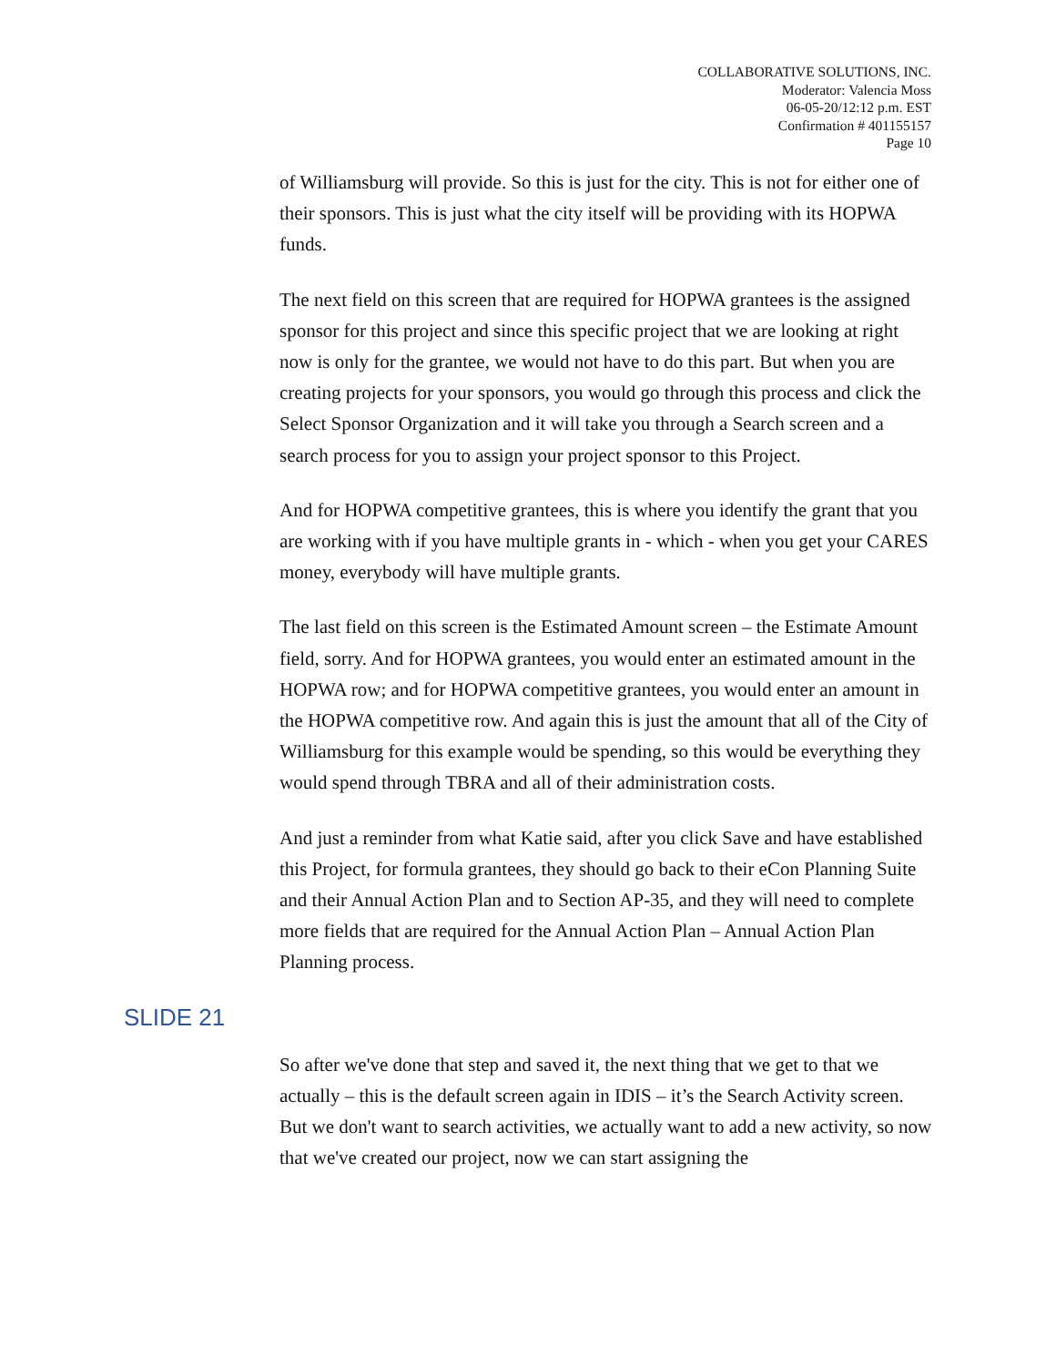COLLABORATIVE SOLUTIONS, INC.
Moderator: Valencia Moss
06-05-20/12:12 p.m. EST
Confirmation # 401155157
Page 10
of Williamsburg will provide. So this is just for the city. This is not for either one of their sponsors. This is just what the city itself will be providing with its HOPWA funds.
The next field on this screen that are required for HOPWA grantees is the assigned sponsor for this project and since this specific project that we are looking at right now is only for the grantee, we would not have to do this part. But when you are creating projects for your sponsors, you would go through this process and click the Select Sponsor Organization and it will take you through a Search screen and a search process for you to assign your project sponsor to this Project.
And for HOPWA competitive grantees, this is where you identify the grant that you are working with if you have multiple grants in - which - when you get your CARES money, everybody will have multiple grants.
The last field on this screen is the Estimated Amount screen – the Estimate Amount field, sorry. And for HOPWA grantees, you would enter an estimated amount in the HOPWA row; and for HOPWA competitive grantees, you would enter an amount in the HOPWA competitive row. And again this is just the amount that all of the City of Williamsburg for this example would be spending, so this would be everything they would spend through TBRA and all of their administration costs.
And just a reminder from what Katie said, after you click Save and have established this Project, for formula grantees, they should go back to their eCon Planning Suite and their Annual Action Plan and to Section AP-35, and they will need to complete more fields that are required for the Annual Action Plan – Annual Action Plan Planning process.
SLIDE 21
So after we've done that step and saved it, the next thing that we get to that we actually – this is the default screen again in IDIS – it’s the Search Activity screen. But we don't want to search activities, we actually want to add a new activity, so now that we've created our project, now we can start assigning the